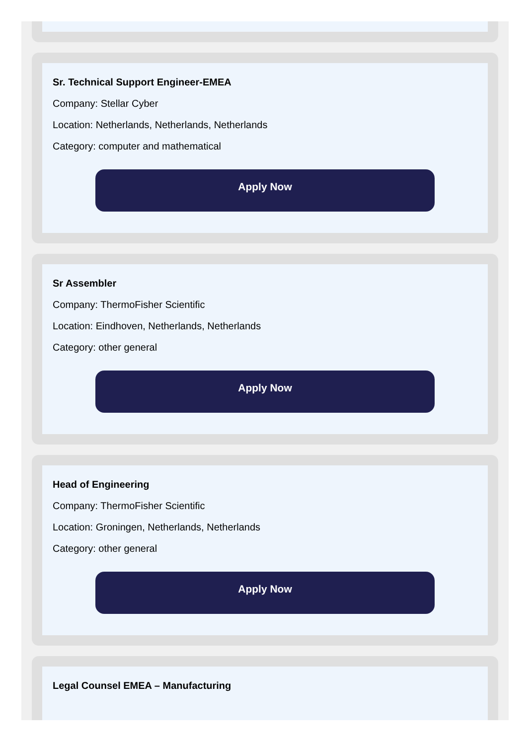Sr. Technical Support Engineer-EMEA
Company: Stellar Cyber
Location: Netherlands, Netherlands, Netherlands
Category: computer and mathematical
Apply Now
Sr Assembler
Company: ThermoFisher Scientific
Location: Eindhoven, Netherlands, Netherlands
Category: other general
Apply Now
Head of Engineering
Company: ThermoFisher Scientific
Location: Groningen, Netherlands, Netherlands
Category: other general
Apply Now
Legal Counsel EMEA – Manufacturing